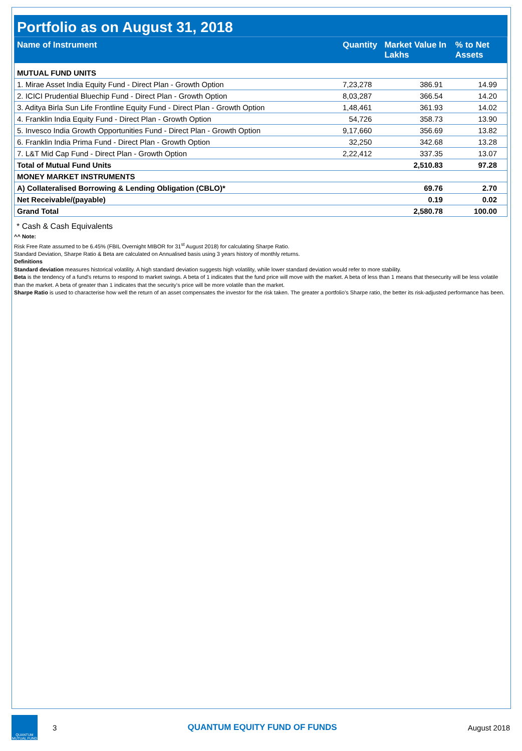Portfolio as on August 31, 2018
| Name of Instrument | Quantity | Market Value In Lakhs | % to Net Assets |
| --- | --- | --- | --- |
| MUTUAL FUND UNITS | | | |
| 1. Mirae Asset India Equity Fund - Direct Plan - Growth Option | 7,23,278 | 386.91 | 14.99 |
| 2. ICICI Prudential Bluechip Fund - Direct Plan - Growth Option | 8,03,287 | 366.54 | 14.20 |
| 3. Aditya Birla Sun Life Frontline Equity Fund - Direct Plan - Growth Option | 1,48,461 | 361.93 | 14.02 |
| 4. Franklin India Equity Fund - Direct Plan - Growth Option | 54,726 | 358.73 | 13.90 |
| 5. Invesco India Growth Opportunities Fund - Direct Plan - Growth Option | 9,17,660 | 356.69 | 13.82 |
| 6. Franklin India Prima Fund - Direct Plan - Growth Option | 32,250 | 342.68 | 13.28 |
| 7. L&T Mid Cap Fund - Direct Plan - Growth Option | 2,22,412 | 337.35 | 13.07 |
| Total of Mutual Fund Units | | 2,510.83 | 97.28 |
| MONEY MARKET INSTRUMENTS | | | |
| A) Collateralised Borrowing & Lending Obligation (CBLO)* | | 69.76 | 2.70 |
| Net Receivable/(payable) | | 0.19 | 0.02 |
| Grand Total | | 2,580.78 | 100.00 |
* Cash & Cash Equivalents
^^ Note:
Risk Free Rate assumed to be 6.45% (FBIL Overnight MIBOR for 31<sup>st</sup> August 2018) for calculating Sharpe Ratio.
Standard Deviation, Sharpe Ratio & Beta are calculated on Annualised basis using 3 years history of monthly returns.
Definitions
Standard deviation measures historical volatility. A high standard deviation suggests high volatility, while lower standard deviation would refer to more stability.
Beta is the tendency of a fund's returns to respond to market swings. A beta of 1 indicates that the fund price will move with the market. A beta of less than 1 means that thesecurity will be less volatile than the market. A beta of greater than 1 indicates that the security's price will be more volatile than the market.
Sharpe Ratio is used to characterise how well the return of an asset compensates the investor for the risk taken. The greater a portfolio's Sharpe ratio, the better its risk-adjusted performance has been.
QUANTUM
MUTUAL FUND
3 QUANTUM EQUITY FUND OF FUNDS August 2018